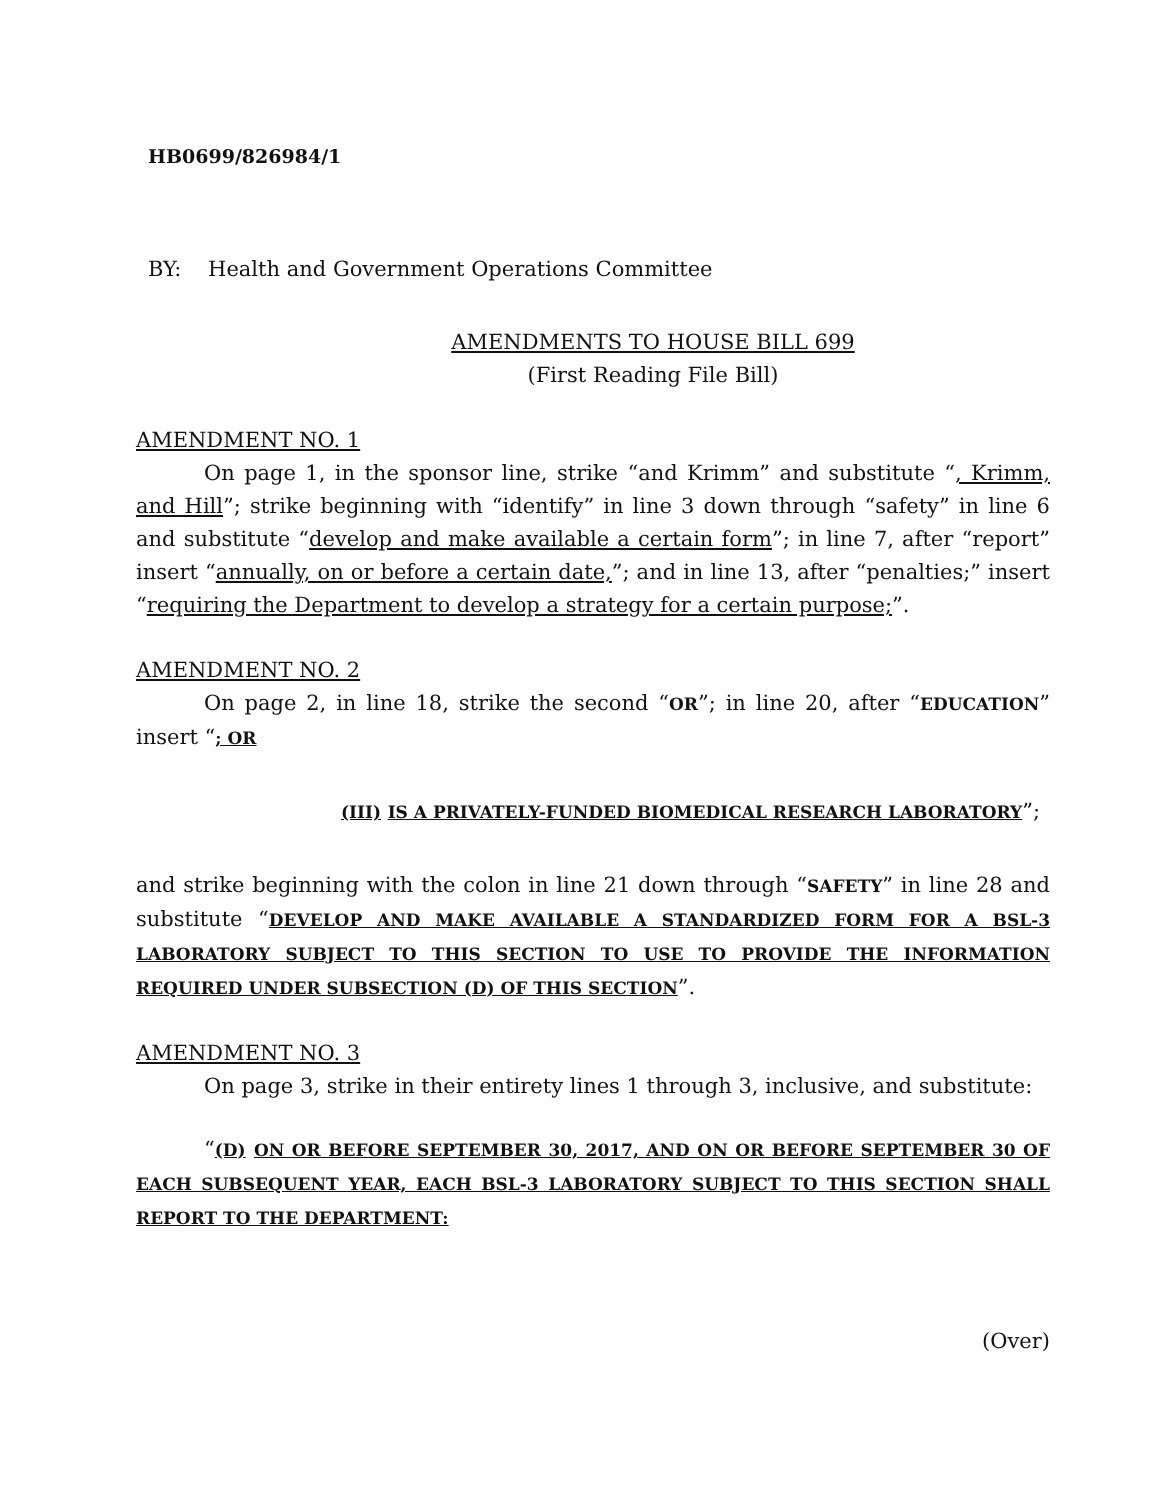HB0699/826984/1
BY: Health and Government Operations Committee
AMENDMENTS TO HOUSE BILL 699
(First Reading File Bill)
AMENDMENT NO. 1
On page 1, in the sponsor line, strike “and Krimm” and substitute “, Krimm, and Hill”; strike beginning with “identify” in line 3 down through “safety” in line 6 and substitute “develop and make available a certain form”; in line 7, after “report” insert “annually, on or before a certain date,”; and in line 13, after “penalties;” insert “requiring the Department to develop a strategy for a certain purpose;”.
AMENDMENT NO. 2
On page 2, in line 18, strike the second “OR”; in line 20, after “EDUCATION” insert “; OR
(III) IS A PRIVATELY-FUNDED BIOMEDICAL RESEARCH LABORATORY”;
and strike beginning with the colon in line 21 down through “SAFETY” in line 28 and substitute “DEVELOP AND MAKE AVAILABLE A STANDARDIZED FORM FOR A BSL-3 LABORATORY SUBJECT TO THIS SECTION TO USE TO PROVIDE THE INFORMATION REQUIRED UNDER SUBSECTION (D) OF THIS SECTION”.
AMENDMENT NO. 3
On page 3, strike in their entirety lines 1 through 3, inclusive, and substitute:
“(D) ON OR BEFORE SEPTEMBER 30, 2017, AND ON OR BEFORE SEPTEMBER 30 OF EACH SUBSEQUENT YEAR, EACH BSL-3 LABORATORY SUBJECT TO THIS SECTION SHALL REPORT TO THE DEPARTMENT:
(Over)